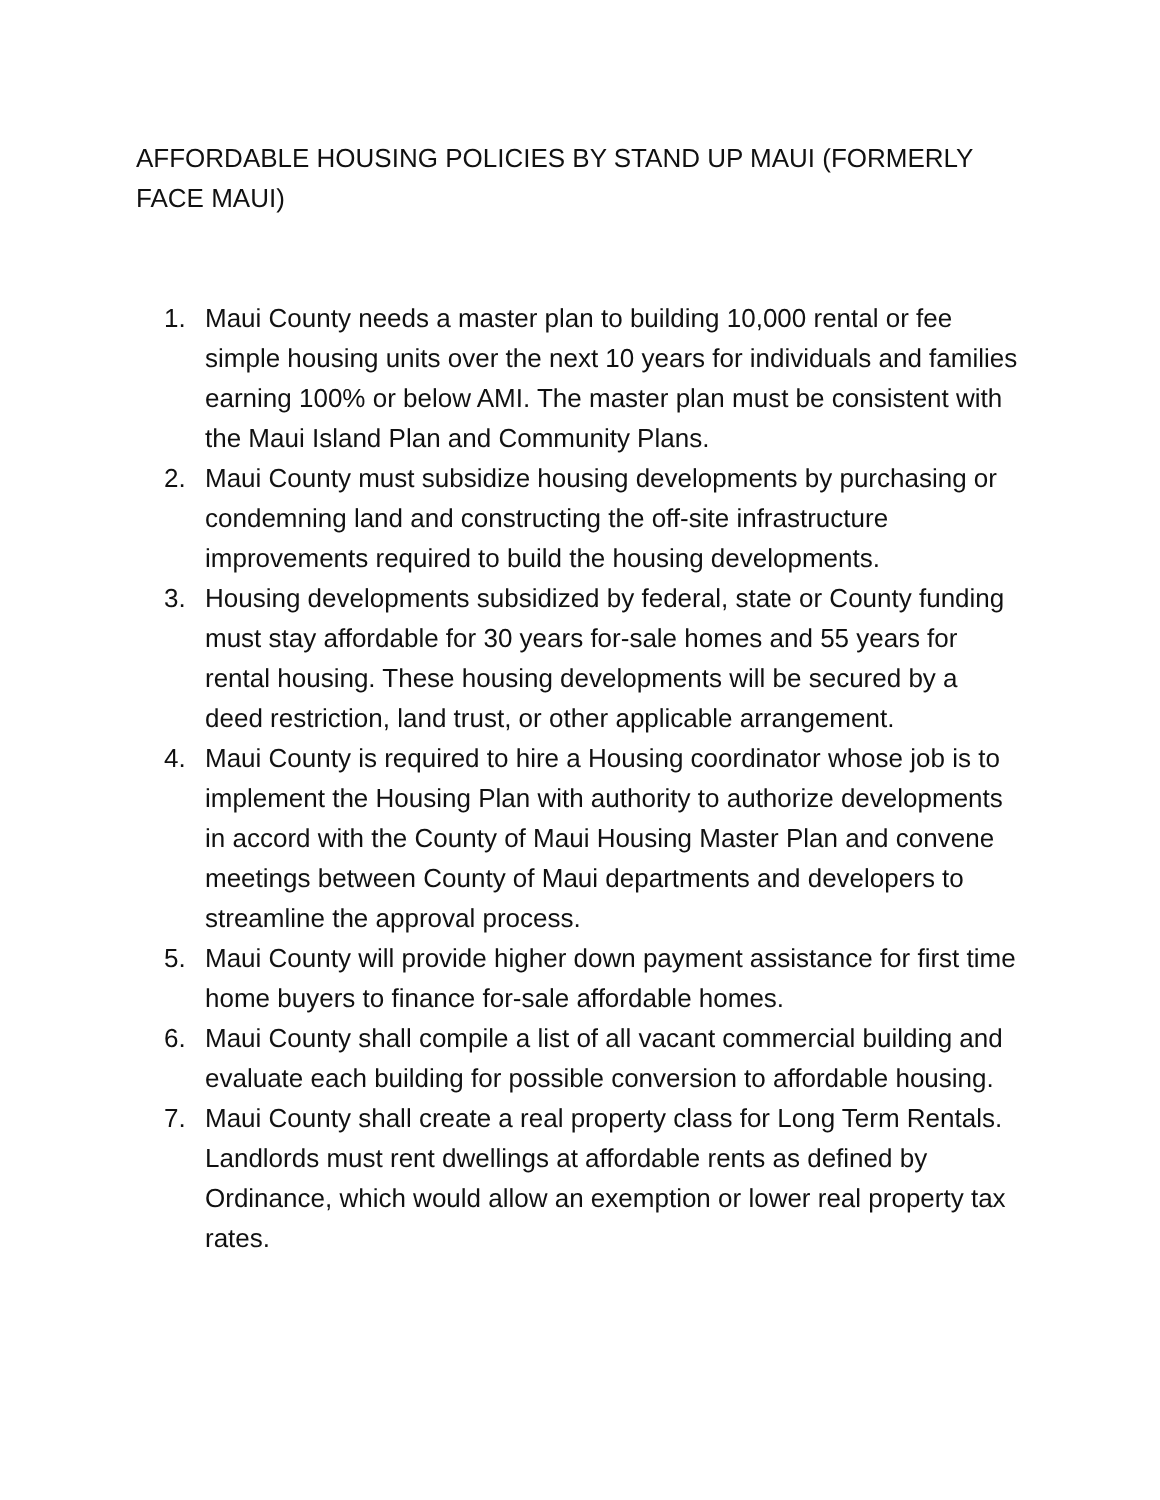AFFORDABLE HOUSING POLICIES BY STAND UP MAUI (FORMERLY FACE MAUI)
1. Maui County needs a master plan to building 10,000 rental or fee simple housing units over the next 10 years for individuals and families earning 100% or below AMI. The master plan must be consistent with the Maui Island Plan and Community Plans.
2. Maui County must subsidize housing developments by purchasing or condemning land and constructing the off-site infrastructure improvements required to build the housing developments.
3. Housing developments subsidized by federal, state or County funding must stay affordable for 30 years for-sale homes and 55 years for rental housing. These housing developments will be secured by a deed restriction, land trust, or other applicable arrangement.
4. Maui County is required to hire a Housing coordinator whose job is to implement the Housing Plan with authority to authorize developments in accord with the County of Maui Housing Master Plan and convene meetings between County of Maui departments and developers to streamline the approval process.
5. Maui County will provide higher down payment assistance for first time home buyers to finance for-sale affordable homes.
6. Maui County shall compile a list of all vacant commercial building and evaluate each building for possible conversion to affordable housing.
7. Maui County shall create a real property class for Long Term Rentals. Landlords must rent dwellings at affordable rents as defined by Ordinance, which would allow an exemption or lower real property tax rates.